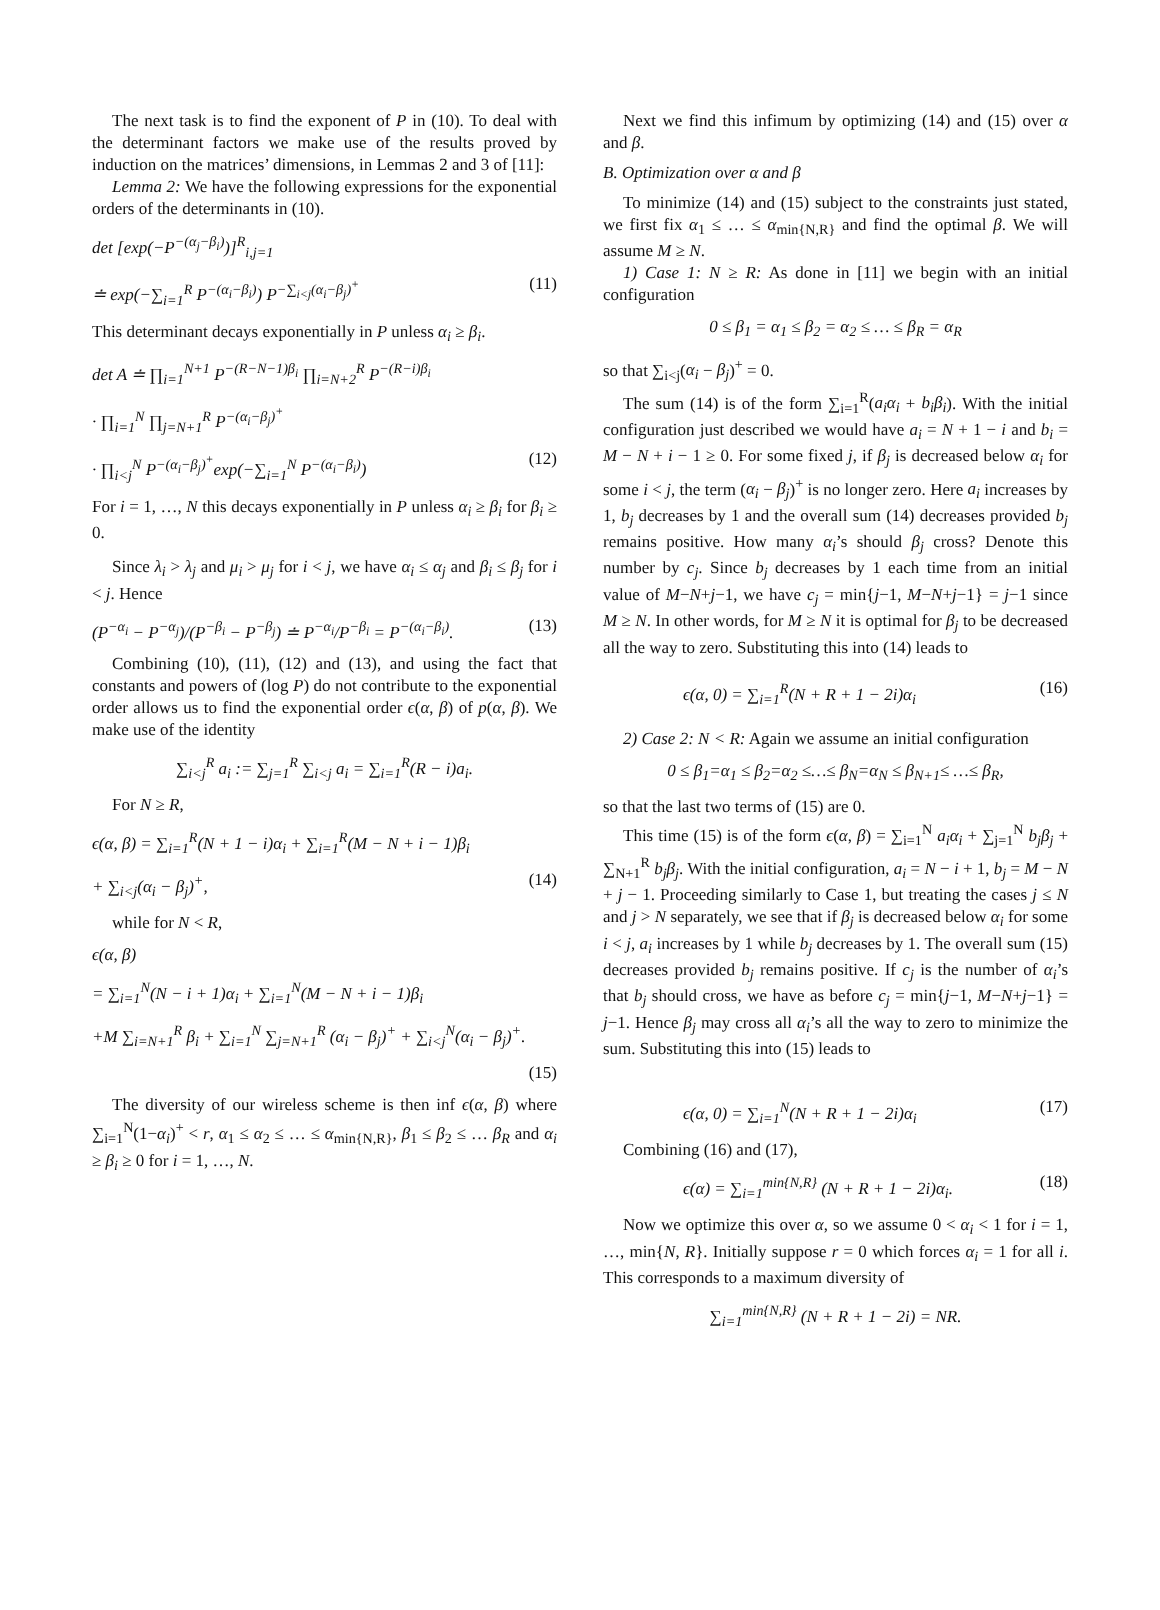The next task is to find the exponent of P in (10). To deal with the determinant factors we make use of the results proved by induction on the matrices’ dimensions, in Lemmas 2 and 3 of [11]:
Lemma 2: We have the following expressions for the exponential orders of the determinants in (10).
det [exp(−P<sup>−(α<sub>j</sub>−β<sub>i</sub>)</sup>)]<sup>R</sup><sub>i,j=1</sub>
≐ exp(−∑<sub>i=1</sub><sup>R</sup> P<sup>−(α<sub>i</sub>−β<sub>i</sub>)</sup>) P<sup>−∑<sub>i<j</sub>(α<sub>i</sub>−β<sub>j</sub>)<sup>+</sup></sup> (11)
This determinant decays exponentially in P unless α<sub>i</sub> ≥ β<sub>i</sub>.
det A ≐ ∏<sub>i=1</sub><sup>N+1</sup> P<sup>−(R−N−1)β<sub>i</sub></sup> ∏<sub>i=N+2</sub><sup>R</sup> P<sup>−(R−i)β<sub>i</sub></sup>
· ∏<sub>i=1</sub><sup>N</sup> ∏<sub>j=N+1</sub><sup>R</sup> P<sup>−(α<sub>i</sub>−β<sub>j</sub>)<sup>+</sup></sup>
· ∏<sub>i<j</sub><sup>N</sup> P<sup>−(α<sub>i</sub>−β<sub>j</sub>)<sup>+</sup></sup>exp(−∑<sub>i=1</sub><sup>N</sup> P<sup>−(α<sub>i</sub>−β<sub>i</sub>)</sup>) (12)
For i = 1, …, N this decays exponentially in P unless α<sub>i</sub> ≥ β<sub>i</sub> for β<sub>i</sub> ≥ 0.
Since λ<sub>i</sub> > λ<sub>j</sub> and μ<sub>i</sub> > μ<sub>j</sub> for i < j, we have α<sub>i</sub> ≤ α<sub>j</sub> and β<sub>i</sub> ≤ β<sub>j</sub> for i < j. Hence
(P<sup>−α<sub>i</sub></sup> − P<sup>−α<sub>j</sub></sup>)/(P<sup>−β<sub>i</sub></sup> − P<sup>−β<sub>j</sub></sup>) ≐ P<sup>−α<sub>i</sub></sup>/P<sup>−β<sub>i</sub></sup> = P<sup>−(α<sub>i</sub>−β<sub>i</sub>)</sup>. (13)
Combining (10), (11), (12) and (13), and using the fact that constants and powers of (log P) do not contribute to the exponential order allows us to find the exponential order ϵ(α, β) of p(α, β). We make use of the identity
∑<sub>i<j</sub><sup>R</sup> a<sub>i</sub> := ∑<sub>j=1</sub><sup>R</sup> ∑<sub>i<j</sub> a<sub>i</sub> = ∑<sub>i=1</sub><sup>R</sup>(R − i)a<sub>i</sub>.
For N ≥ R,
ϵ(α, β) = ∑<sub>i=1</sub><sup>R</sup>(N + 1 − i)α<sub>i</sub> + ∑<sub>i=1</sub><sup>R</sup>(M − N + i − 1)β<sub>i</sub>
+ ∑<sub>i<j</sub>(α<sub>i</sub> − β<sub>j</sub>)<sup>+</sup>, (14)
while for N < R,
ϵ(α, β)
= ∑<sub>i=1</sub><sup>N</sup>(N − i + 1)α<sub>i</sub> + ∑<sub>i=1</sub><sup>N</sup>(M − N + i − 1)β<sub>i</sub>
+M ∑<sub>i=N+1</sub><sup>R</sup> β<sub>i</sub> + ∑<sub>i=1</sub><sup>N</sup> ∑<sub>j=N+1</sub><sup>R</sup> (α<sub>i</sub> − β<sub>j</sub>)<sup>+</sup> + ∑<sub>i<j</sub><sup>N</sup>(α<sub>i</sub> − β<sub>j</sub>)<sup>+</sup>.
(15)
The diversity of our wireless scheme is then inf ϵ(α, β) where ∑<sub>i=1</sub><sup>N</sup>(1−α<sub>i</sub>)<sup>+</sup> < r, α<sub>1</sub> ≤ α<sub>2</sub> ≤ … ≤ α<sub>min{N,R}</sub>, β<sub>1</sub> ≤ β<sub>2</sub> ≤ … β<sub>R</sub> and α<sub>i</sub> ≥ β<sub>i</sub> ≥ 0 for i = 1, …, N.
Next we find this infimum by optimizing (14) and (15) over α and β.
B. Optimization over α and β
To minimize (14) and (15) subject to the constraints just stated, we first fix α<sub>1</sub> ≤ … ≤ α<sub>min{N,R}</sub> and find the optimal β. We will assume M ≥ N.
1) Case 1: N ≥ R: As done in [11] we begin with an initial configuration
0 ≤ β<sub>1</sub> = α<sub>1</sub> ≤ β<sub>2</sub> = α<sub>2</sub> ≤ … ≤ β<sub>R</sub> = α<sub>R</sub>
so that ∑<sub>i<j</sub>(α<sub>i</sub> − β<sub>j</sub>)<sup>+</sup> = 0.
The sum (14) is of the form ∑<sub>i=1</sub><sup>R</sup>(a<sub>i</sub>α<sub>i</sub> + b<sub>i</sub>β<sub>i</sub>). With the initial configuration just described we would have a<sub>i</sub> = N + 1 − i and b<sub>i</sub> = M − N + i − 1 ≥ 0. For some fixed j, if β<sub>j</sub> is decreased below α<sub>i</sub> for some i < j, the term (α<sub>i</sub> − β<sub>j</sub>)<sup>+</sup> is no longer zero. Here a<sub>i</sub> increases by 1, b<sub>j</sub> decreases by 1 and the overall sum (14) decreases provided b<sub>j</sub> remains positive. How many α<sub>i</sub>’s should β<sub>j</sub> cross? Denote this number by c<sub>j</sub>. Since b<sub>j</sub> decreases by 1 each time from an initial value of M−N+j−1, we have c<sub>j</sub> = min{j−1, M−N+j−1} = j−1 since M ≥ N. In other words, for M ≥ N it is optimal for β<sub>j</sub> to be decreased all the way to zero. Substituting this into (14) leads to
ϵ(α, 0) = ∑<sub>i=1</sub><sup>R</sup>(N + R + 1 − 2i)α<sub>i</sub> (16)
2) Case 2: N < R: Again we assume an initial configuration
0 ≤ β<sub>1</sub>=α<sub>1</sub> ≤ β<sub>2</sub>=α<sub>2</sub> ≤…≤ β<sub>N</sub>=α<sub>N</sub> ≤ β<sub>N+1</sub>≤ …≤ β<sub>R</sub>,
so that the last two terms of (15) are 0.
This time (15) is of the form ϵ(α, β) = ∑<sub>i=1</sub><sup>N</sup> a<sub>i</sub>α<sub>i</sub> + ∑<sub>j=1</sub><sup>N</sup> b<sub>j</sub>β<sub>j</sub> + ∑<sub>N+1</sub><sup>R</sup> b<sub>j</sub>β<sub>j</sub>. With the initial configuration, a<sub>i</sub> = N − i + 1, b<sub>j</sub> = M − N + j − 1. Proceeding similarly to Case 1, but treating the cases j ≤ N and j > N separately, we see that if β<sub>j</sub> is decreased below α<sub>i</sub> for some i < j, a<sub>i</sub> increases by 1 while b<sub>j</sub> decreases by 1. The overall sum (15) decreases provided b<sub>j</sub> remains positive. If c<sub>j</sub> is the number of α<sub>i</sub>’s that b<sub>j</sub> should cross, we have as before c<sub>j</sub> = min{j−1, M−N+j−1} = j−1. Hence β<sub>j</sub> may cross all α<sub>i</sub>’s all the way to zero to minimize the sum. Substituting this into (15) leads to
ϵ(α, 0) = ∑<sub>i=1</sub><sup>N</sup>(N + R + 1 − 2i)α<sub>i</sub> (17)
Combining (16) and (17),
ϵ(α) = ∑<sub>i=1</sub><sup>min{N,R}</sup> (N + R + 1 − 2i)α<sub>i</sub>. (18)
Now we optimize this over α, so we assume 0 < α<sub>i</sub> < 1 for i = 1, …, min{N, R}. Initially suppose r = 0 which forces α<sub>i</sub> = 1 for all i. This corresponds to a maximum diversity of
∑<sub>i=1</sub><sup>min{N,R}</sup> (N + R + 1 − 2i) = NR.